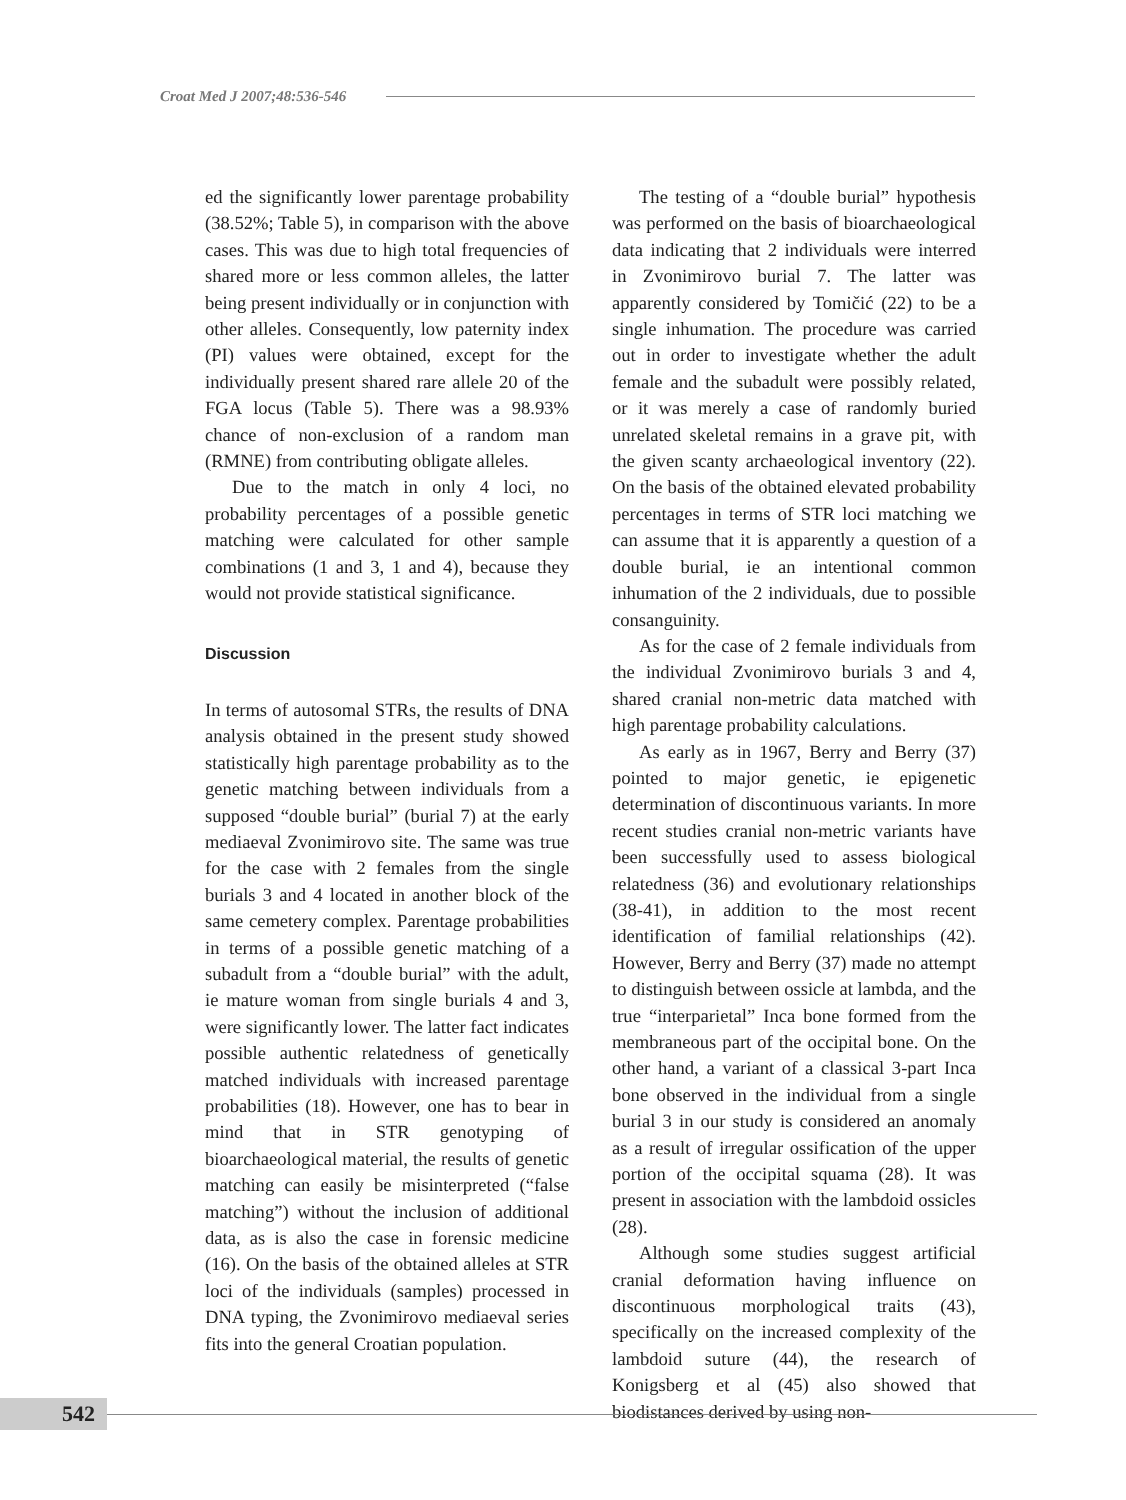Croat Med J 2007;48:536-546
ed the significantly lower parentage probability (38.52%; Table 5), in comparison with the above cases. This was due to high total frequencies of shared more or less common alleles, the latter being present individually or in conjunction with other alleles. Consequently, low paternity index (PI) values were obtained, except for the individually present shared rare allele 20 of the FGA locus (Table 5). There was a 98.93% chance of non-exclusion of a random man (RMNE) from contributing obligate alleles.
Due to the match in only 4 loci, no probability percentages of a possible genetic matching were calculated for other sample combinations (1 and 3, 1 and 4), because they would not provide statistical significance.
Discussion
In terms of autosomal STRs, the results of DNA analysis obtained in the present study showed statistically high parentage probability as to the genetic matching between individuals from a supposed “double burial” (burial 7) at the early mediaeval Zvonimirovo site. The same was true for the case with 2 females from the single burials 3 and 4 located in another block of the same cemetery complex. Parentage probabilities in terms of a possible genetic matching of a subadult from a “double burial” with the adult, ie mature woman from single burials 4 and 3, were significantly lower. The latter fact indicates possible authentic relatedness of genetically matched individuals with increased parentage probabilities (18). However, one has to bear in mind that in STR genotyping of bioarchaeological material, the results of genetic matching can easily be misinterpreted (“false matching”) without the inclusion of additional data, as is also the case in forensic medicine (16). On the basis of the obtained alleles at STR loci of the individuals (samples) processed in DNA typing, the Zvonimirovo mediaeval series fits into the general Croatian population.
The testing of a “double burial” hypothesis was performed on the basis of bioarchaeological data indicating that 2 individuals were interred in Zvonimirovo burial 7. The latter was apparently considered by Tomičić (22) to be a single inhumation. The procedure was carried out in order to investigate whether the adult female and the subadult were possibly related, or it was merely a case of randomly buried unrelated skeletal remains in a grave pit, with the given scanty archaeological inventory (22). On the basis of the obtained elevated probability percentages in terms of STR loci matching we can assume that it is apparently a question of a double burial, ie an intentional common inhumation of the 2 individuals, due to possible consanguinity.
As for the case of 2 female individuals from the individual Zvonimirovo burials 3 and 4, shared cranial non-metric data matched with high parentage probability calculations.
As early as in 1967, Berry and Berry (37) pointed to major genetic, ie epigenetic determination of discontinuous variants. In more recent studies cranial non-metric variants have been successfully used to assess biological relatedness (36) and evolutionary relationships (38-41), in addition to the most recent identification of familial relationships (42). However, Berry and Berry (37) made no attempt to distinguish between ossicle at lambda, and the true “interparietal” Inca bone formed from the membraneous part of the occipital bone. On the other hand, a variant of a classical 3-part Inca bone observed in the individual from a single burial 3 in our study is considered an anomaly as a result of irregular ossification of the upper portion of the occipital squama (28). It was present in association with the lambdoid ossicles (28).
Although some studies suggest artificial cranial deformation having influence on discontinuous morphological traits (43), specifically on the increased complexity of the lambdoid suture (44), the research of Konigsberg et al (45) also showed that biodistances derived by using non-
542